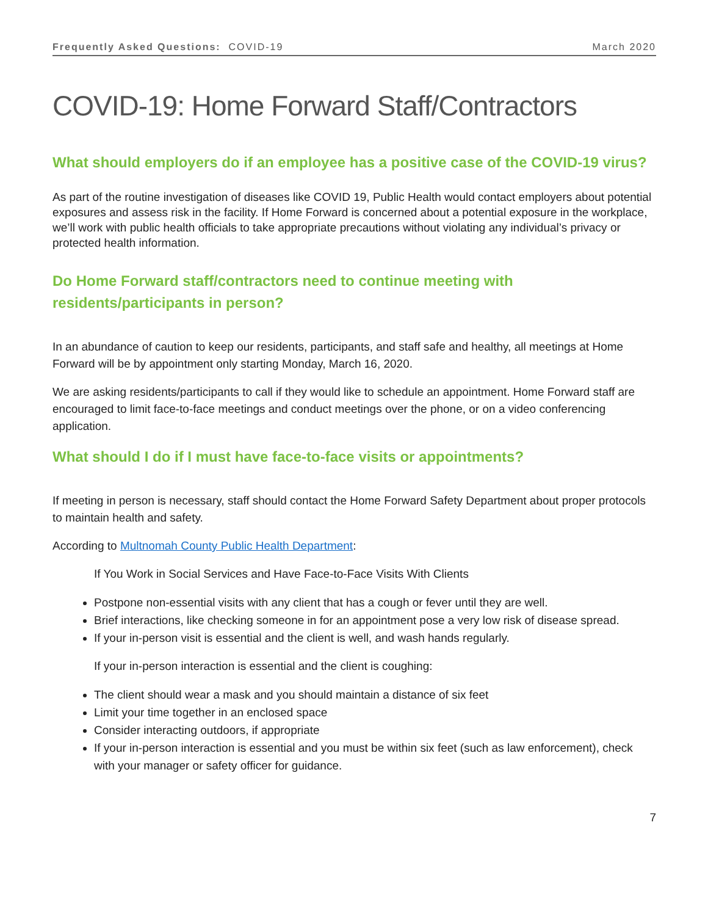Frequently Asked Questions: COVID-19 March 2020
COVID-19: Home Forward Staff/Contractors
What should employers do if an employee has a positive case of the COVID-19 virus?
As part of the routine investigation of diseases like COVID 19, Public Health would contact employers about potential exposures and assess risk in the facility. If Home Forward is concerned about a potential exposure in the workplace, we’ll work with public health officials to take appropriate precautions without violating any individual’s privacy or protected health information.
Do Home Forward staff/contractors need to continue meeting with residents/participants in person?
In an abundance of caution to keep our residents, participants, and staff safe and healthy, all meetings at Home Forward will be by appointment only starting Monday, March 16, 2020.
We are asking residents/participants to call if they would like to schedule an appointment. Home Forward staff are encouraged to limit face-to-face meetings and conduct meetings over the phone, or on a video conferencing application.
What should I do if I must have face-to-face visits or appointments?
If meeting in person is necessary, staff should contact the Home Forward Safety Department about proper protocols to maintain health and safety.
According to Multnomah County Public Health Department:
If You Work in Social Services and Have Face-to-Face Visits With Clients
Postpone non-essential visits with any client that has a cough or fever until they are well.
Brief interactions, like checking someone in for an appointment pose a very low risk of disease spread.
If your in-person visit is essential and the client is well, and wash hands regularly.
If your in-person interaction is essential and the client is coughing:
The client should wear a mask and you should maintain a distance of six feet
Limit your time together in an enclosed space
Consider interacting outdoors, if appropriate
If your in-person interaction is essential and you must be within six feet (such as law enforcement), check with your manager or safety officer for guidance.
7